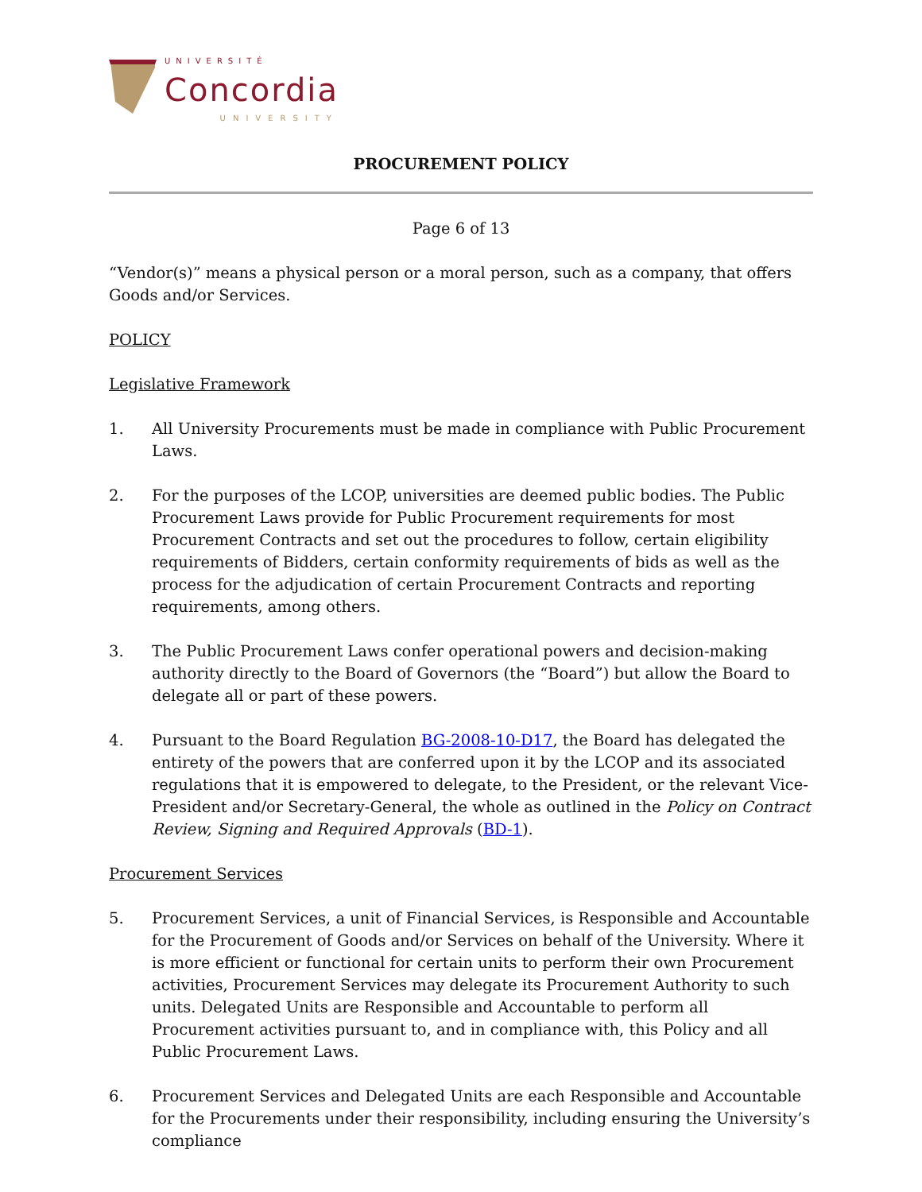UNIVERSITÉ
Concordia
UNIVERSITY
PROCUREMENT POLICY
Page 6 of 13
“Vendor(s)” means a physical person or a moral person, such as a company, that offers Goods and/or Services.
POLICY
Legislative Framework
1. All University Procurements must be made in compliance with Public Procurement Laws.
2. For the purposes of the LCOP, universities are deemed public bodies. The Public Procurement Laws provide for Public Procurement requirements for most Procurement Contracts and set out the procedures to follow, certain eligibility requirements of Bidders, certain conformity requirements of bids as well as the process for the adjudication of certain Procurement Contracts and reporting requirements, among others.
3. The Public Procurement Laws confer operational powers and decision-making authority directly to the Board of Governors (the “Board”) but allow the Board to delegate all or part of these powers.
4. Pursuant to the Board Regulation BG-2008-10-D17, the Board has delegated the entirety of the powers that are conferred upon it by the LCOP and its associated regulations that it is empowered to delegate, to the President, or the relevant Vice-President and/or Secretary-General, the whole as outlined in the Policy on Contract Review, Signing and Required Approvals (BD-1).
Procurement Services
5. Procurement Services, a unit of Financial Services, is Responsible and Accountable for the Procurement of Goods and/or Services on behalf of the University. Where it is more efficient or functional for certain units to perform their own Procurement activities, Procurement Services may delegate its Procurement Authority to such units. Delegated Units are Responsible and Accountable to perform all Procurement activities pursuant to, and in compliance with, this Policy and all Public Procurement Laws.
6. Procurement Services and Delegated Units are each Responsible and Accountable for the Procurements under their responsibility, including ensuring the University’s compliance